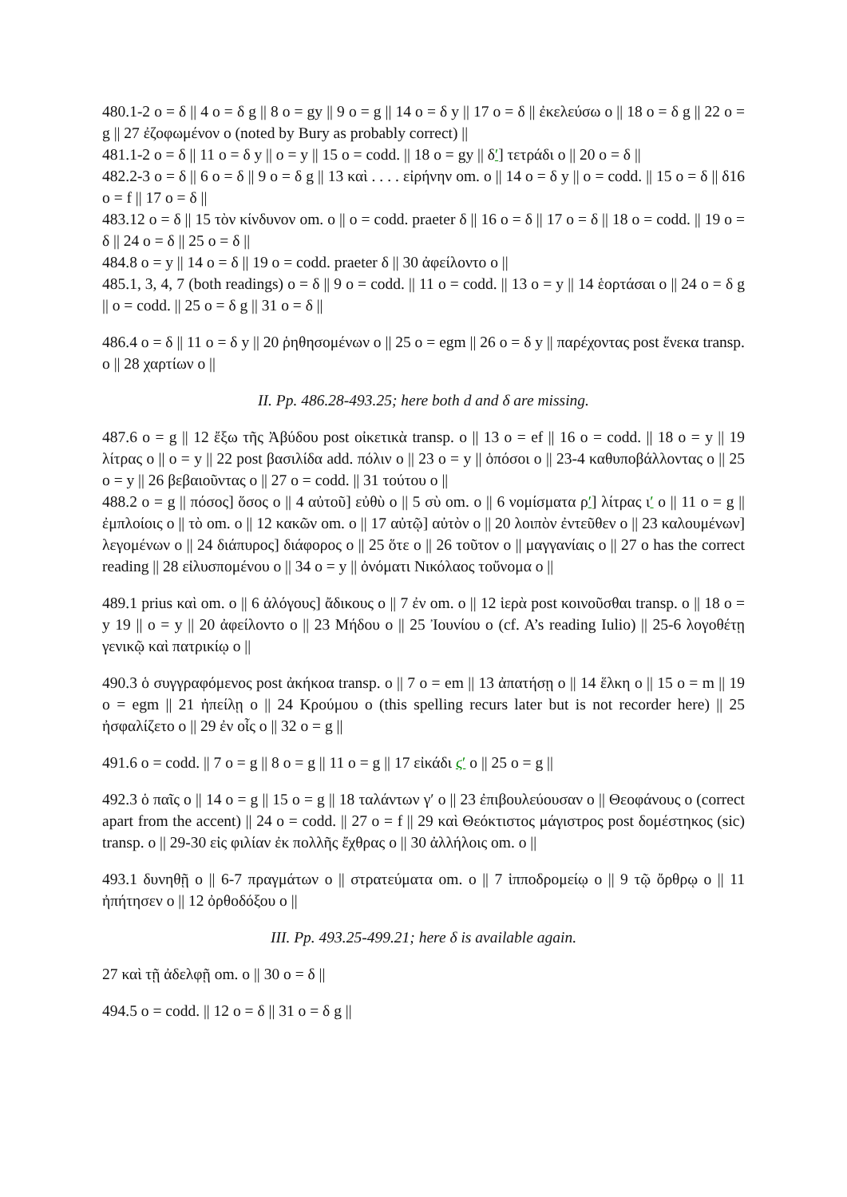480.1-2 o = δ || 4 o = δ g || 8 o = gy || 9 o = g || 14 o = δ y || 17 o = δ || ἐκελεύσω o || 18 o = δ g || 22 o = g || 27 ἐζοφωμένον o (noted by Bury as probably correct) ||
481.1-2 o = δ || 11 o = δ y || o = y || 15 o = codd. || 18 o = gy || δʹ] τετράδι o || 20 o = δ ||
482.2-3 o = δ || 6 o = δ || 9 o = δ g || 13 καὶ . . . . εἰρήνην om. o || 14 o = δ y || o = codd. || 15 o = δ || δ16 o = f || 17 o = δ ||
483.12 o = δ || 15 τὸν κίνδυνον om. o || o = codd. praeter δ || 16 o = δ || 17 o = δ || 18 o = codd. || 19 o = δ || 24 o = δ || 25 o = δ ||
484.8 o = y || 14 o = δ || 19 o = codd. praeter δ || 30 ἀφείλοντο o ||
485.1, 3, 4, 7 (both readings) o = δ || 9 o = codd. || 11 o = codd. || 13 o = y || 14 ἑορτάσαι o || 24 o = δ g || o = codd. || 25 o = δ g || 31 o = δ ||
486.4 o = δ || 11 o = δ y || 20 ῥηθησομένων o || 25 o = egm || 26 o = δ y || παρέχοντας post ἕνεκα transp. o || 28 χαρτίων o ||
II. Pp. 486.28-493.25; here both d and δ are missing.
487.6 o = g || 12 ἔξω τῆς Ἀβύδου post οἰκετικὰ transp. o || 13 o = ef || 16 o = codd. || 18 o = y || 19 λίτρας o || o = y || 22 post βασιλίδα add. πόλιν o || 23 o = y || ὁπόσοι o || 23-4 καθυποβάλλοντας o || 25 o = y || 26 βεβαιοῦντας o || 27 o = codd. || 31 τούτου o ||
488.2 o = g || πόσος] ὅσος o || 4 αὐτοῦ] εὐθὺ o || 5 σὺ om. o || 6 νομίσματα ρʹ] λίτρας ιʹ o || 11 o = g || ἐμπλοίοις o || τὸ om. o || 12 κακῶν om. o || 17 αὐτῷ] αὐτὸν o || 20 λοιπὸν ἐντεῦθεν o || 23 καλουμένων] λεγομένων o || 24 διάπυρος] διάφορος o || 25 ὅτε o || 26 τοῦτον o || μαγγανίαις o || 27 o has the correct reading || 28 εἰλυσπομένου o || 34 o = y || ὀνόματι Νικόλαος τοὔνομα o ||
489.1 prius καὶ om. o || 6 ἀλόγους] ἄδικους o || 7 ἐν om. o || 12 ἱερὰ post κοινοῦσθαι transp. o || 18 o = y 19 || o = y || 20 ἀφείλοντο o || 23 Μήδου o || 25 Ἰουνίου o (cf. A’s reading Iulio) || 25-6 λογοθέτῃ γενικῷ καὶ πατρικίῳ o ||
490.3 ὁ συγγραφόμενος post ἀκήκοα transp. o || 7 o = em || 13 ἀπατήσῃ o || 14 ἕλκη o || 15 o = m || 19 o = egm || 21 ἠπείλῃ o || 24 Κρούμου o (this spelling recurs later but is not recorder here) || 25 ἠσφαλίζετο o || 29 ἐν οἷς o || 32 o = g ||
491.6 o = codd. || 7 o = g || 8 o = g || 11 o = g || 17 εἰκάδι ϛʹ o || 25 o = g ||
492.3 ὁ παῖς o || 14 o = g || 15 o = g || 18 ταλάντων γʹ o || 23 ἐπιβουλεύουσαν o || Θεοφάνους o (correct apart from the accent) || 24 o = codd. || 27 o = f || 29 καὶ Θεόκτιστος μάγιστρος post δομέστηκος (sic) transp. o || 29-30 εἰς φιλίαν ἐκ πολλῆς ἔχθρας o || 30 ἀλλήλοις om. o ||
493.1 δυνηθῇ o || 6-7 πραγμάτων o || στρατεύματα om. o || 7 ἱπποδρομείῳ o || 9 τῷ ὄρθρῳ o || 11 ἠπήτησεν o || 12 ὀρθοδόξου o ||
III. Pp. 493.25-499.21; here δ is available again.
27 καὶ τῇ ἀδελφῇ om. o || 30 o = δ ||
494.5 o = codd. || 12 o = δ || 31 o = δ g ||